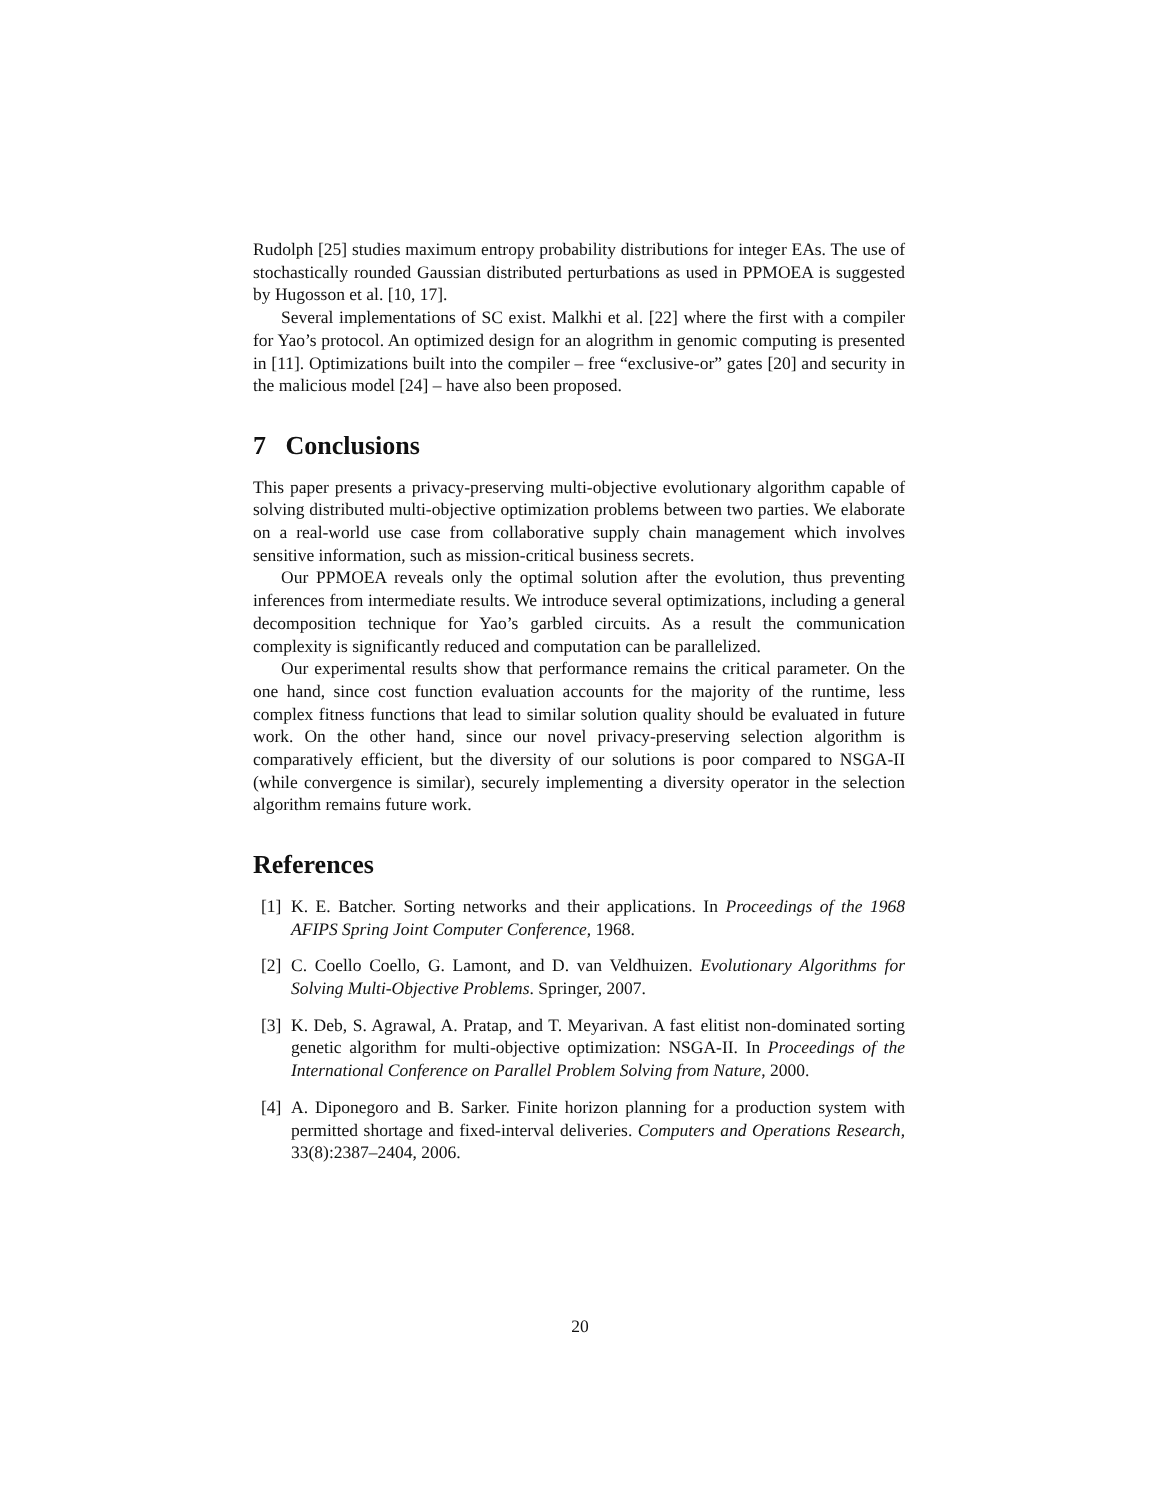Rudolph [25] studies maximum entropy probability distributions for integer EAs. The use of stochastically rounded Gaussian distributed perturbations as used in PPMOEA is suggested by Hugosson et al. [10, 17].
Several implementations of SC exist. Malkhi et al. [22] where the first with a compiler for Yao’s protocol. An optimized design for an alogrithm in genomic computing is presented in [11]. Optimizations built into the compiler – free “exclusive-or” gates [20] and security in the malicious model [24] – have also been proposed.
7 Conclusions
This paper presents a privacy-preserving multi-objective evolutionary algorithm capable of solving distributed multi-objective optimization problems between two parties. We elaborate on a real-world use case from collaborative supply chain management which involves sensitive information, such as mission-critical business secrets.
Our PPMOEA reveals only the optimal solution after the evolution, thus preventing inferences from intermediate results. We introduce several optimizations, including a general decomposition technique for Yao’s garbled circuits. As a result the communication complexity is significantly reduced and computation can be parallelized.
Our experimental results show that performance remains the critical parameter. On the one hand, since cost function evaluation accounts for the majority of the runtime, less complex fitness functions that lead to similar solution quality should be evaluated in future work. On the other hand, since our novel privacy-preserving selection algorithm is comparatively efficient, but the diversity of our solutions is poor compared to NSGA-II (while convergence is similar), securely implementing a diversity operator in the selection algorithm remains future work.
References
[1] K. E. Batcher. Sorting networks and their applications. In Proceedings of the 1968 AFIPS Spring Joint Computer Conference, 1968.
[2] C. Coello Coello, G. Lamont, and D. van Veldhuizen. Evolutionary Algorithms for Solving Multi-Objective Problems. Springer, 2007.
[3] K. Deb, S. Agrawal, A. Pratap, and T. Meyarivan. A fast elitist non-dominated sorting genetic algorithm for multi-objective optimization: NSGA-II. In Proceedings of the International Conference on Parallel Problem Solving from Nature, 2000.
[4] A. Diponegoro and B. Sarker. Finite horizon planning for a production system with permitted shortage and fixed-interval deliveries. Computers and Operations Research, 33(8):2387–2404, 2006.
20